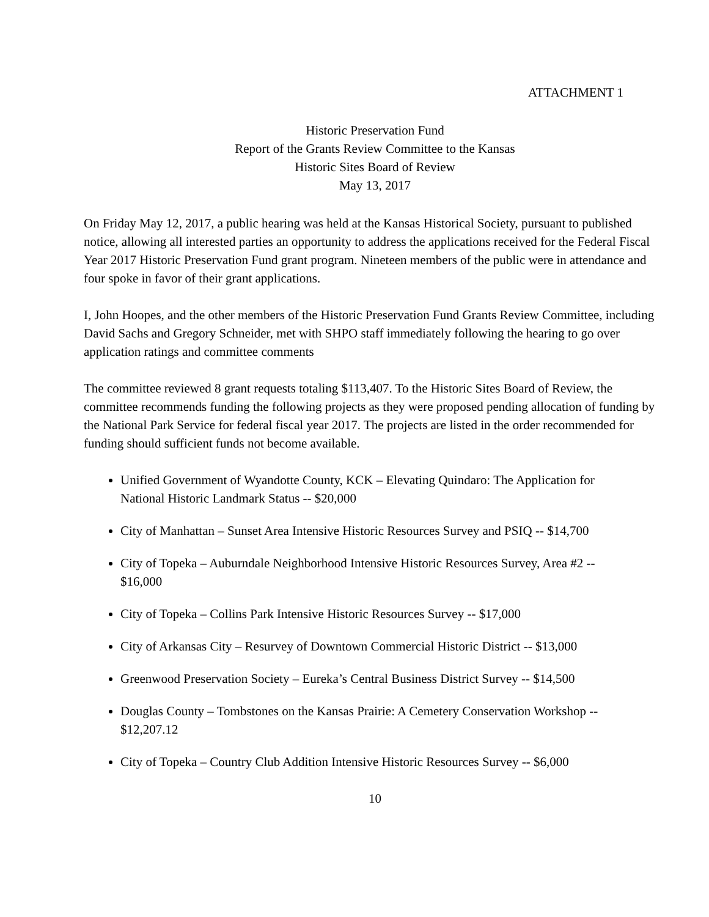ATTACHMENT 1
Historic Preservation Fund
Report of the Grants Review Committee to the Kansas
Historic Sites Board of Review
May 13, 2017
On Friday May 12, 2017, a public hearing was held at the Kansas Historical Society, pursuant to published notice, allowing all interested parties an opportunity to address the applications received for the Federal Fiscal Year 2017 Historic Preservation Fund grant program. Nineteen members of the public were in attendance and four spoke in favor of their grant applications.
I, John Hoopes, and the other members of the Historic Preservation Fund Grants Review Committee, including David Sachs and Gregory Schneider, met with SHPO staff immediately following the hearing to go over application ratings and committee comments
The committee reviewed 8 grant requests totaling $113,407. To the Historic Sites Board of Review, the committee recommends funding the following projects as they were proposed pending allocation of funding by the National Park Service for federal fiscal year 2017. The projects are listed in the order recommended for funding should sufficient funds not become available.
Unified Government of Wyandotte County, KCK – Elevating Quindaro: The Application for National Historic Landmark Status -- $20,000
City of Manhattan – Sunset Area Intensive Historic Resources Survey and PSIQ -- $14,700
City of Topeka – Auburndale Neighborhood Intensive Historic Resources Survey, Area #2 -- $16,000
City of Topeka – Collins Park Intensive Historic Resources Survey -- $17,000
City of Arkansas City – Resurvey of Downtown Commercial Historic District -- $13,000
Greenwood Preservation Society – Eureka’s Central Business District Survey -- $14,500
Douglas County – Tombstones on the Kansas Prairie: A Cemetery Conservation Workshop -- $12,207.12
City of Topeka – Country Club Addition Intensive Historic Resources Survey -- $6,000
10